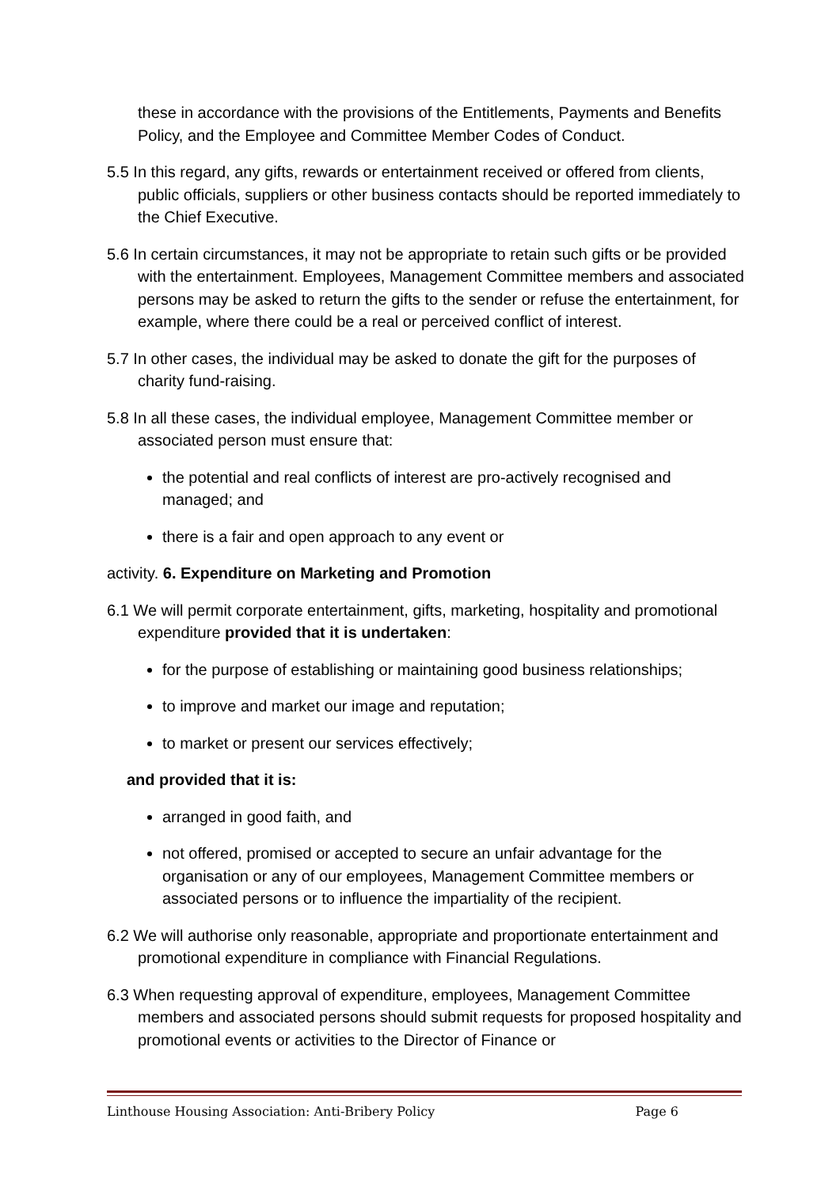these in accordance with the provisions of the Entitlements, Payments and Benefits Policy, and the Employee and Committee Member Codes of Conduct.
5.5 In this regard, any gifts, rewards or entertainment received or offered from clients, public officials, suppliers or other business contacts should be reported immediately to the Chief Executive.
5.6 In certain circumstances, it may not be appropriate to retain such gifts or be provided with the entertainment. Employees, Management Committee members and associated persons may be asked to return the gifts to the sender or refuse the entertainment, for example, where there could be a real or perceived conflict of interest.
5.7 In other cases, the individual may be asked to donate the gift for the purposes of charity fund-raising.
5.8 In all these cases, the individual employee, Management Committee member or associated person must ensure that:
the potential and real conflicts of interest are pro-actively recognised and managed; and
there is a fair and open approach to any event or
activity. 6. Expenditure on Marketing and Promotion
6.1 We will permit corporate entertainment, gifts, marketing, hospitality and promotional expenditure provided that it is undertaken:
for the purpose of establishing or maintaining good business relationships;
to improve and market our image and reputation;
to market or present our services effectively;
and provided that it is:
arranged in good faith, and
not offered, promised or accepted to secure an unfair advantage for the organisation or any of our employees, Management Committee members or associated persons or to influence the impartiality of the recipient.
6.2 We will authorise only reasonable, appropriate and proportionate entertainment and promotional expenditure in compliance with Financial Regulations.
6.3 When requesting approval of expenditure, employees, Management Committee members and associated persons should submit requests for proposed hospitality and promotional events or activities to the Director of Finance or
Linthouse Housing Association: Anti-Bribery Policy Page 6